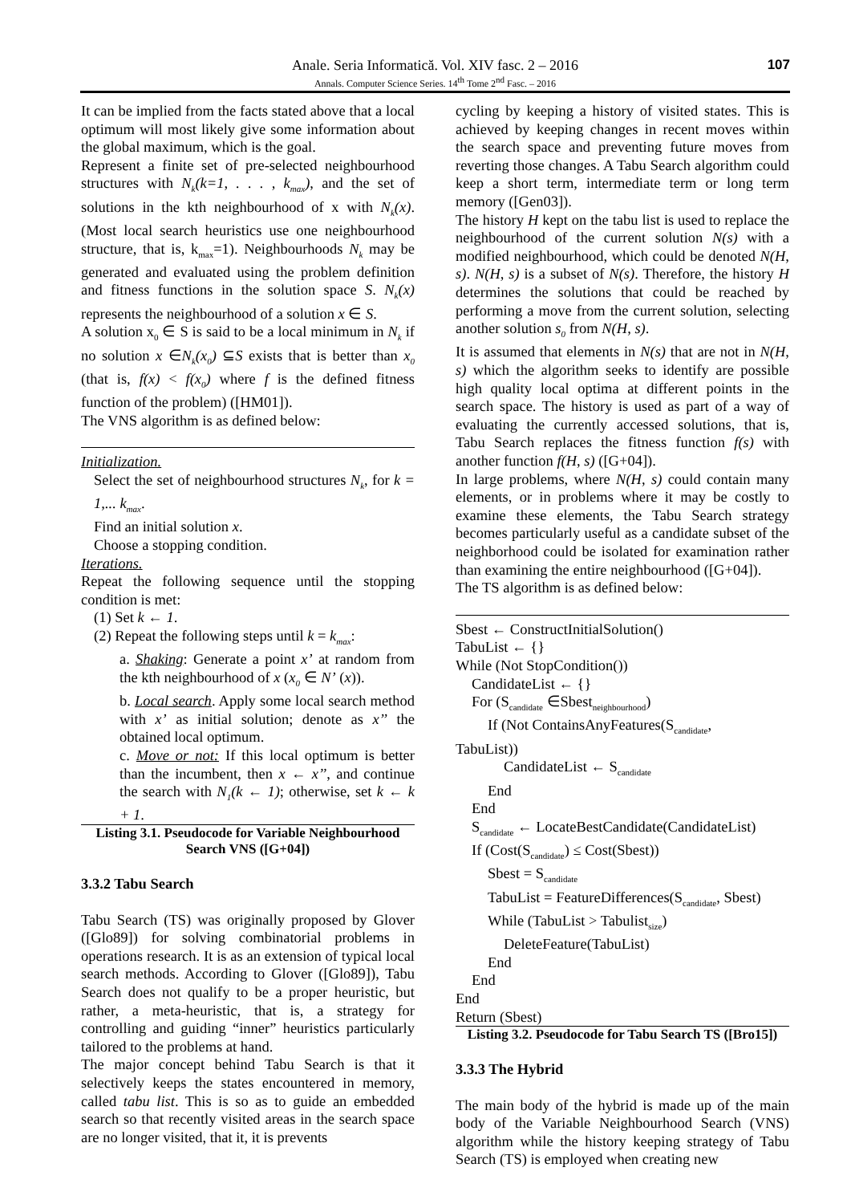Anale. Seria Informatică. Vol. XIV fasc. 2 – 2016
Annals. Computer Science Series. 14<sup>th</sup> Tome 2<sup>nd</sup> Fasc. – 2016
107
It can be implied from the facts stated above that a local optimum will most likely give some information about the global maximum, which is the goal.
Represent a finite set of pre-selected neighbourhood structures with N<sub>k</sub>(k=1, . . . , k<sub>max</sub>), and the set of solutions in the kth neighbourhood of x with N<sub>k</sub>(x). (Most local search heuristics use one neighbourhood structure, that is, k<sub>max</sub>=1). Neighbourhoods N<sub>k</sub> may be generated and evaluated using the problem definition and fitness functions in the solution space S. N<sub>k</sub>(x) represents the neighbourhood of a solution x ∈ S.
A solution x<sub>0</sub> ∈ S is said to be a local minimum in N<sub>k</sub> if no solution x ∈N<sub>k</sub>(x<sub>0</sub>) ⊆S exists that is better than x<sub>0</sub> (that is, f(x) < f(x<sub>0</sub>) where f is the defined fitness function of the problem) ([HM01]).
The VNS algorithm is as defined below:
Initialization.
Select the set of neighbourhood structures N<sub>k</sub>, for k = 1,... k<sub>max</sub>.
Find an initial solution x.
Choose a stopping condition.
Iterations.
Repeat the following sequence until the stopping condition is met:
(1) Set k ← 1.
(2) Repeat the following steps until k = k<sub>max</sub>:
a. Shaking: Generate a point x’ at random from the kth neighbourhood of x (x<sub>0</sub> ∈ N’ (x)).
b. Local search. Apply some local search method with x’ as initial solution; denote as x’’ the obtained local optimum.
c. Move or not: If this local optimum is better than the incumbent, then x ← x’’, and continue the search with N<sub>1</sub>(k ← 1); otherwise, set k ← k + 1.
Listing 3.1. Pseudocode for Variable Neighbourhood Search VNS ([G+04])
3.3.2 Tabu Search
Tabu Search (TS) was originally proposed by Glover ([Glo89]) for solving combinatorial problems in operations research. It is as an extension of typical local search methods. According to Glover ([Glo89]), Tabu Search does not qualify to be a proper heuristic, but rather, a meta-heuristic, that is, a strategy for controlling and guiding “inner” heuristics particularly tailored to the problems at hand.
The major concept behind Tabu Search is that it selectively keeps the states encountered in memory, called tabu list. This is so as to guide an embedded search so that recently visited areas in the search space are no longer visited, that it, it is prevents
cycling by keeping a history of visited states. This is achieved by keeping changes in recent moves within the search space and preventing future moves from reverting those changes. A Tabu Search algorithm could keep a short term, intermediate term or long term memory ([Gen03]).
The history H kept on the tabu list is used to replace the neighbourhood of the current solution N(s) with a modified neighbourhood, which could be denoted N(H, s). N(H, s) is a subset of N(s). Therefore, the history H determines the solutions that could be reached by performing a move from the current solution, selecting another solution s<sub>0</sub> from N(H, s).
It is assumed that elements in N(s) that are not in N(H, s) which the algorithm seeks to identify are possible high quality local optima at different points in the search space. The history is used as part of a way of evaluating the currently accessed solutions, that is, Tabu Search replaces the fitness function f(s) with another function f(H, s) ([G+04]).
In large problems, where N(H, s) could contain many elements, or in problems where it may be costly to examine these elements, the Tabu Search strategy becomes particularly useful as a candidate subset of the neighborhood could be isolated for examination rather than examining the entire neighbourhood ([G+04]).
The TS algorithm is as defined below:
Sbest ← ConstructInitialSolution()
TabuList ← {}
While (Not StopCondition())
CandidateList ← {}
For (S<sub>candidate</sub> ∈Sbest<sub>neighbourhood</sub>)
If (Not ContainsAnyFeatures(S<sub>candidate</sub>,
TabuList))
CandidateList ← S<sub>candidate</sub>
End
End
S<sub>candidate</sub> ← LocateBestCandidate(CandidateList)
If (Cost(S<sub>candidate</sub>) ≤ Cost(Sbest))
Sbest = S<sub>candidate</sub>
TabuList = FeatureDifferences(S<sub>candidate</sub>, Sbest)
While (TabuList > Tabulist<sub>size</sub>)
DeleteFeature(TabuList)
End
End
End
Return (Sbest)
Listing 3.2. Pseudocode for Tabu Search TS ([Bro15])
3.3.3 The Hybrid
The main body of the hybrid is made up of the main body of the Variable Neighbourhood Search (VNS) algorithm while the history keeping strategy of Tabu Search (TS) is employed when creating new